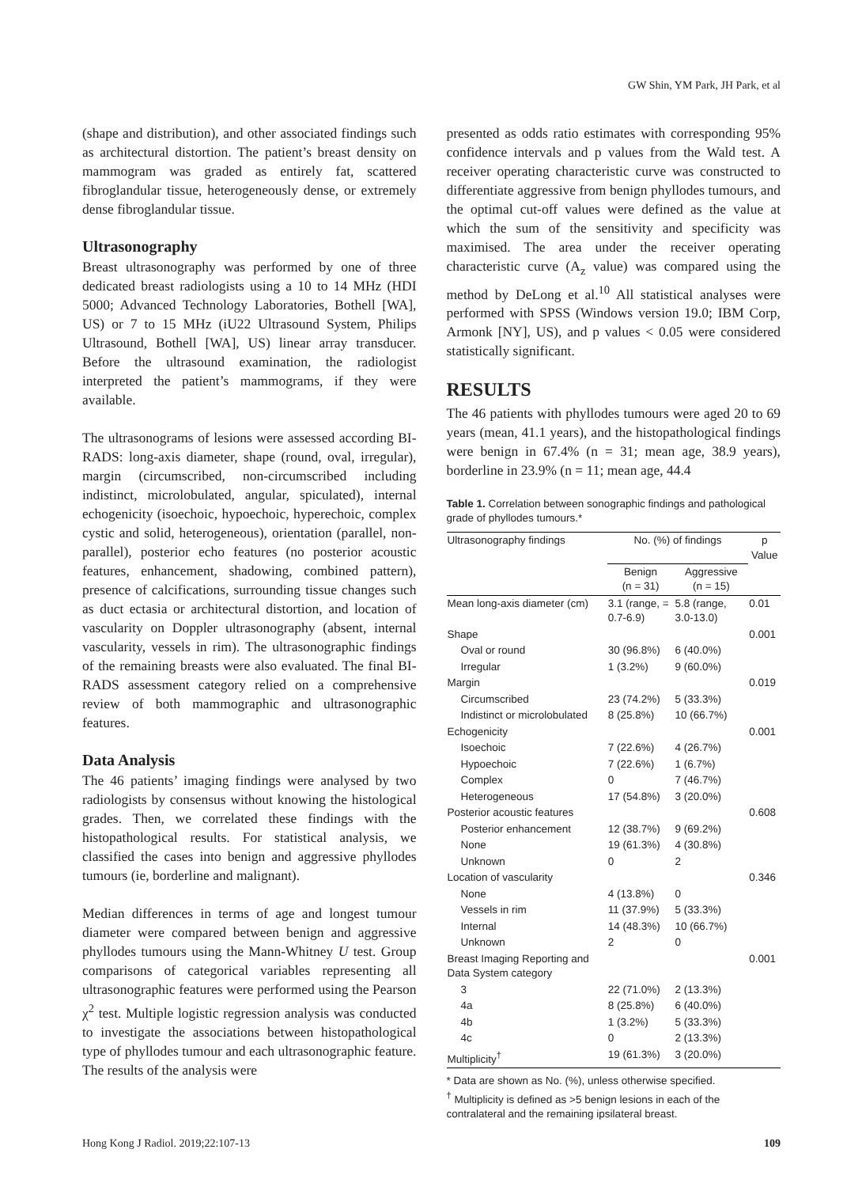GW Shin, YM Park, JH Park, et al
(shape and distribution), and other associated findings such as architectural distortion. The patient’s breast density on mammogram was graded as entirely fat, scattered fibroglandular tissue, heterogeneously dense, or extremely dense fibroglandular tissue.
Ultrasonography
Breast ultrasonography was performed by one of three dedicated breast radiologists using a 10 to 14 MHz (HDI 5000; Advanced Technology Laboratories, Bothell [WA], US) or 7 to 15 MHz (iU22 Ultrasound System, Philips Ultrasound, Bothell [WA], US) linear array transducer. Before the ultrasound examination, the radiologist interpreted the patient’s mammograms, if they were available.
The ultrasonograms of lesions were assessed according BI-RADS: long-axis diameter, shape (round, oval, irregular), margin (circumscribed, non-circumscribed including indistinct, microlobulated, angular, spiculated), internal echogenicity (isoechoic, hypoechoic, hyperechoic, complex cystic and solid, heterogeneous), orientation (parallel, non-parallel), posterior echo features (no posterior acoustic features, enhancement, shadowing, combined pattern), presence of calcifications, surrounding tissue changes such as duct ectasia or architectural distortion, and location of vascularity on Doppler ultrasonography (absent, internal vascularity, vessels in rim). The ultrasonographic findings of the remaining breasts were also evaluated. The final BI-RADS assessment category relied on a comprehensive review of both mammographic and ultrasonographic features.
Data Analysis
The 46 patients’ imaging findings were analysed by two radiologists by consensus without knowing the histological grades. Then, we correlated these findings with the histopathological results. For statistical analysis, we classified the cases into benign and aggressive phyllodes tumours (ie, borderline and malignant).
Median differences in terms of age and longest tumour diameter were compared between benign and aggressive phyllodes tumours using the Mann-Whitney U test. Group comparisons of categorical variables representing all ultrasonographic features were performed using the Pearson χ<sup>2</sup> test. Multiple logistic regression analysis was conducted to investigate the associations between histopathological type of phyllodes tumour and each ultrasonographic feature. The results of the analysis were
presented as odds ratio estimates with corresponding 95% confidence intervals and p values from the Wald test. A receiver operating characteristic curve was constructed to differentiate aggressive from benign phyllodes tumours, and the optimal cut-off values were defined as the value at which the sum of the sensitivity and specificity was maximised. The area under the receiver operating characteristic curve (A<sub>z</sub> value) was compared using the method by DeLong et al.<sup>10</sup> All statistical analyses were performed with SPSS (Windows version 19.0; IBM Corp, Armonk [NY], US), and p values < 0.05 were considered statistically significant.
RESULTS
The 46 patients with phyllodes tumours were aged 20 to 69 years (mean, 41.1 years), and the histopathological findings were benign in 67.4% (n = 31; mean age, 38.9 years), borderline in 23.9% (n = 11; mean age, 44.4
Table 1. Correlation between sonographic findings and pathological grade of phyllodes tumours.*
| Ultrasonography findings | No. (%) of findings | | p Value |
| --- | --- | --- | --- |
| | Benign (n = 31) | Aggressive (n = 15) | |
| Mean long-axis diameter (cm) | 3.1 (range, = 0.7-6.9) | 5.8 (range, 3.0-13.0) | 0.01 |
| Shape | | | 0.001 |
| Oval or round | 30 (96.8%) | 6 (40.0%) | |
| Irregular | 1 (3.2%) | 9 (60.0%) | |
| Margin | | | 0.019 |
| Circumscribed | 23 (74.2%) | 5 (33.3%) | |
| Indistinct or microlobulated | 8 (25.8%) | 10 (66.7%) | |
| Echogenicity | | | 0.001 |
| Isoechoic | 7 (22.6%) | 4 (26.7%) | |
| Hypoechoic | 7 (22.6%) | 1 (6.7%) | |
| Complex | 0 | 7 (46.7%) | |
| Heterogeneous | 17 (54.8%) | 3 (20.0%) | |
| Posterior acoustic features | | | 0.608 |
| Posterior enhancement | 12 (38.7%) | 9 (69.2%) | |
| None | 19 (61.3%) | 4 (30.8%) | |
| Unknown | 0 | 2 | |
| Location of vascularity | | | 0.346 |
| None | 4 (13.8%) | 0 | |
| Vessels in rim | 11 (37.9%) | 5 (33.3%) | |
| Internal | 14 (48.3%) | 10 (66.7%) | |
| Unknown | 2 | 0 | |
| Breast Imaging Reporting and Data System category | | | 0.001 |
| 3 | 22 (71.0%) | 2 (13.3%) | |
| 4a | 8 (25.8%) | 6 (40.0%) | |
| 4b | 1 (3.2%) | 5 (33.3%) | |
| 4c | 0 | 2 (13.3%) | |
| Multiplicity<sup>†</sup> | 19 (61.3%) | 3 (20.0%) | |
* Data are shown as No. (%), unless otherwise specified.
<sup>†</sup> Multiplicity is defined as >5 benign lesions in each of the contralateral and the remaining ipsilateral breast.
Hong Kong J Radiol. 2019;22:107-13 109